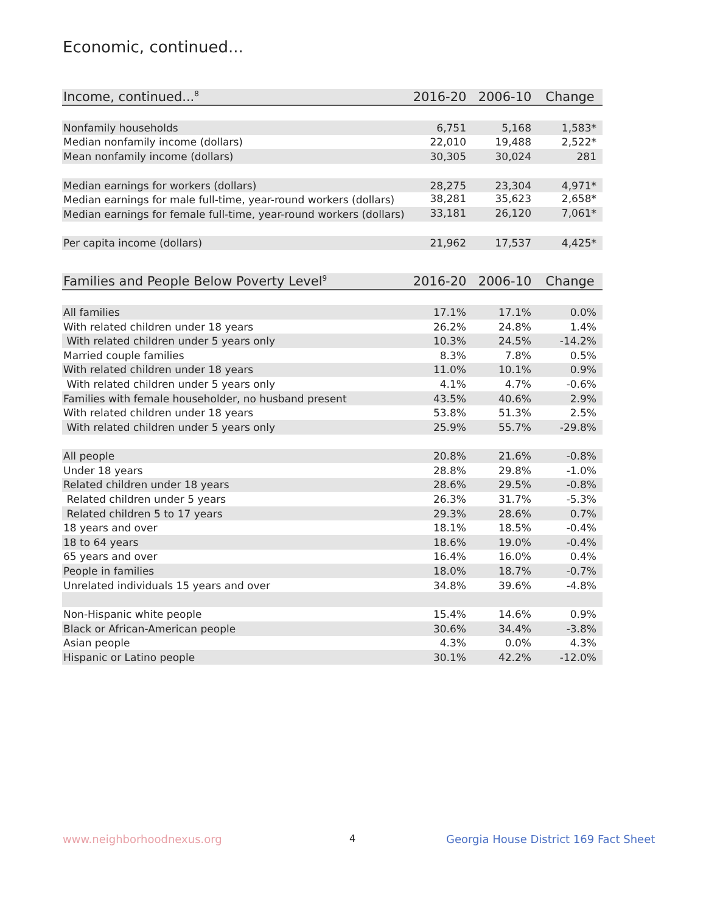Economic, continued...
| Income, continued...<sup>8</sup> | 2016-20 | 2006-10 | Change |
| --- | --- | --- | --- |
| Nonfamily households | 6,751 | 5,168 | 1,583* |
| Median nonfamily income (dollars) | 22,010 | 19,488 | 2,522* |
| Mean nonfamily income (dollars) | 30,305 | 30,024 | 281 |
| Median earnings for workers (dollars) | 28,275 | 23,304 | 4,971* |
| Median earnings for male full-time, year-round workers (dollars) | 38,281 | 35,623 | 2,658* |
| Median earnings for female full-time, year-round workers (dollars) | 33,181 | 26,120 | 7,061* |
| Per capita income (dollars) | 21,962 | 17,537 | 4,425* |
| Families and People Below Poverty Level<sup>9</sup> | 2016-20 | 2006-10 | Change |
| --- | --- | --- | --- |
| All families | 17.1% | 17.1% | 0.0% |
| With related children under 18 years | 26.2% | 24.8% | 1.4% |
| With related children under 5 years only | 10.3% | 24.5% | -14.2% |
| Married couple families | 8.3% | 7.8% | 0.5% |
| With related children under 18 years | 11.0% | 10.1% | 0.9% |
| With related children under 5 years only | 4.1% | 4.7% | -0.6% |
| Families with female householder, no husband present | 43.5% | 40.6% | 2.9% |
| With related children under 18 years | 53.8% | 51.3% | 2.5% |
| With related children under 5 years only | 25.9% | 55.7% | -29.8% |
| All people | 20.8% | 21.6% | -0.8% |
| Under 18 years | 28.8% | 29.8% | -1.0% |
| Related children under 18 years | 28.6% | 29.5% | -0.8% |
| Related children under 5 years | 26.3% | 31.7% | -5.3% |
| Related children 5 to 17 years | 29.3% | 28.6% | 0.7% |
| 18 years and over | 18.1% | 18.5% | -0.4% |
| 18 to 64 years | 18.6% | 19.0% | -0.4% |
| 65 years and over | 16.4% | 16.0% | 0.4% |
| People in families | 18.0% | 18.7% | -0.7% |
| Unrelated individuals 15 years and over | 34.8% | 39.6% | -4.8% |
| Non-Hispanic white people | 15.4% | 14.6% | 0.9% |
| Black or African-American people | 30.6% | 34.4% | -3.8% |
| Asian people | 4.3% | 0.0% | 4.3% |
| Hispanic or Latino people | 30.1% | 42.2% | -12.0% |
www.neighborhoodnexus.org 4
Georgia House District 169 Fact Sheet